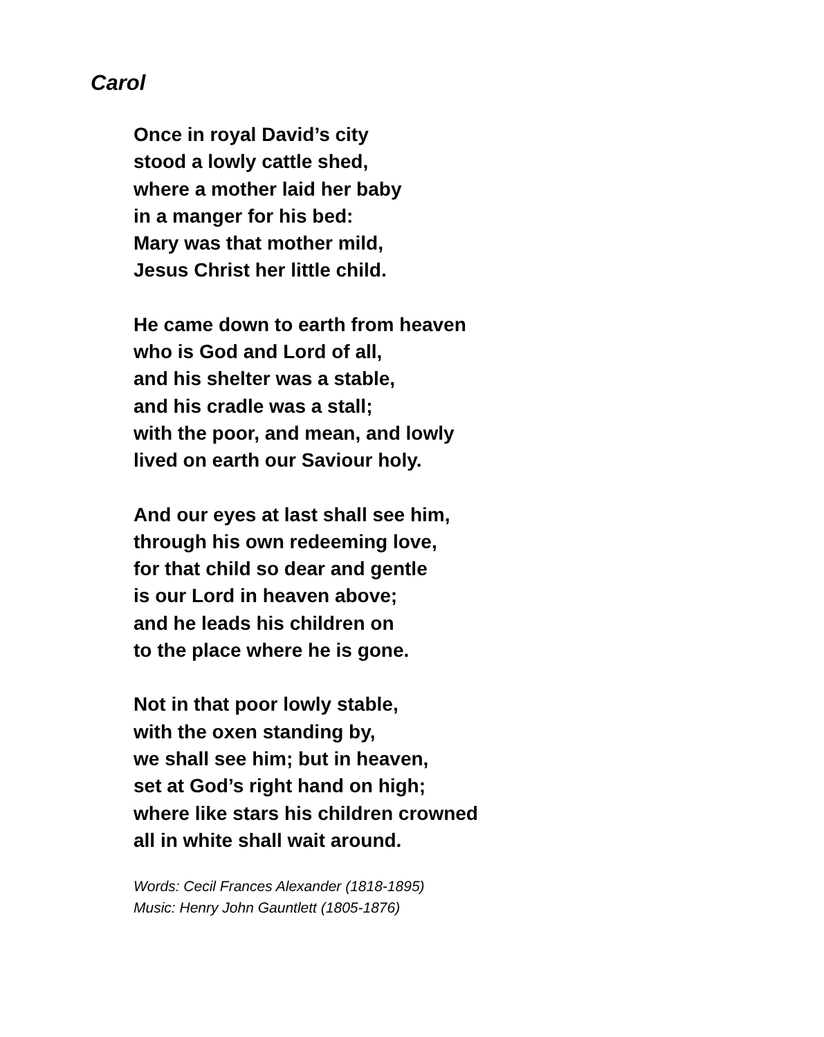Carol
Once in royal David’s city
stood a lowly cattle shed,
where a mother laid her baby
in a manger for his bed:
Mary was that mother mild,
Jesus Christ her little child.
He came down to earth from heaven
who is God and Lord of all,
and his shelter was a stable,
and his cradle was a stall;
with the poor, and mean, and lowly
lived on earth our Saviour holy.
And our eyes at last shall see him,
through his own redeeming love,
for that child so dear and gentle
is our Lord in heaven above;
and he leads his children on
to the place where he is gone.
Not in that poor lowly stable,
with the oxen standing by,
we shall see him; but in heaven,
set at God’s right hand on high;
where like stars his children crowned
all in white shall wait around.
Words: Cecil Frances Alexander (1818-1895)
Music: Henry John Gauntlett (1805-1876)